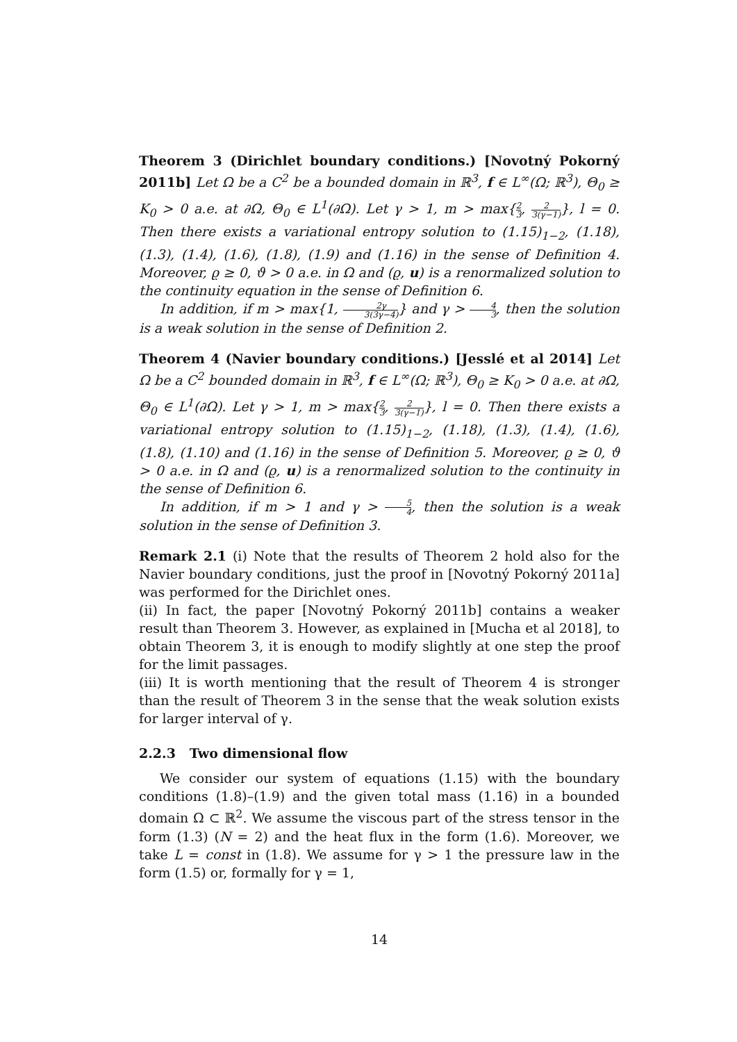Theorem 3 (Dirichlet boundary conditions.) [Novotný Pokorný 2011b] Let Ω be a C<sup>2</sup> be a bounded domain in ℝ<sup>3</sup>, f ∈ L<sup>∞</sup>(Ω; ℝ<sup>3</sup>), Θ<sub>0</sub> ≥ K<sub>0</sub> > 0 a.e. at ∂Ω, Θ<sub>0</sub> ∈ L<sup>1</sup>(∂Ω). Let γ > 1, m > max{2 3, 2 3(γ−1)}, l = 0. Then there exists a variational entropy solution to (1.15)<sub>1−2</sub>, (1.18), (1.3), (1.4), (1.6), (1.8), (1.9) and (1.16) in the sense of Definition 4. Moreover, ϱ ≥ 0, ϑ > 0 a.e. in Ω and (ϱ, u) is a renormalized solution to the continuity equation in the sense of Definition 6.
In addition, if m > max{1, 2γ 3(3γ−4)} and γ > 4 3, then the solution is a weak solution in the sense of Definition 2.
Theorem 4 (Navier boundary conditions.) [Jesslé et al 2014] Let Ω be a C<sup>2</sup> bounded domain in ℝ<sup>3</sup>, f ∈ L<sup>∞</sup>(Ω; ℝ<sup>3</sup>), Θ<sub>0</sub> ≥ K<sub>0</sub> > 0 a.e. at ∂Ω, Θ<sub>0</sub> ∈ L<sup>1</sup>(∂Ω). Let γ > 1, m > max{2 3, 2 3(γ−1)}, l = 0. Then there exists a variational entropy solution to (1.15)<sub>1−2</sub>, (1.18), (1.3), (1.4), (1.6), (1.8), (1.10) and (1.16) in the sense of Definition 5. Moreover, ϱ ≥ 0, ϑ > 0 a.e. in Ω and (ϱ, u) is a renormalized solution to the continuity in the sense of Definition 6.
In addition, if m > 1 and γ > 5 4, then the solution is a weak solution in the sense of Definition 3.
Remark 2.1 (i) Note that the results of Theorem 2 hold also for the Navier boundary conditions, just the proof in [Novotný Pokorný 2011a] was performed for the Dirichlet ones.
(ii) In fact, the paper [Novotný Pokorný 2011b] contains a weaker result than Theorem 3. However, as explained in [Mucha et al 2018], to obtain Theorem 3, it is enough to modify slightly at one step the proof for the limit passages.
(iii) It is worth mentioning that the result of Theorem 4 is stronger than the result of Theorem 3 in the sense that the weak solution exists for larger interval of γ.
2.2.3 Two dimensional flow
We consider our system of equations (1.15) with the boundary conditions (1.8)–(1.9) and the given total mass (1.16) in a bounded domain Ω ⊂ ℝ<sup>2</sup>. We assume the viscous part of the stress tensor in the form (1.3) (N = 2) and the heat flux in the form (1.6). Moreover, we take L = const in (1.8). We assume for γ > 1 the pressure law in the form (1.5) or, formally for γ = 1,
14